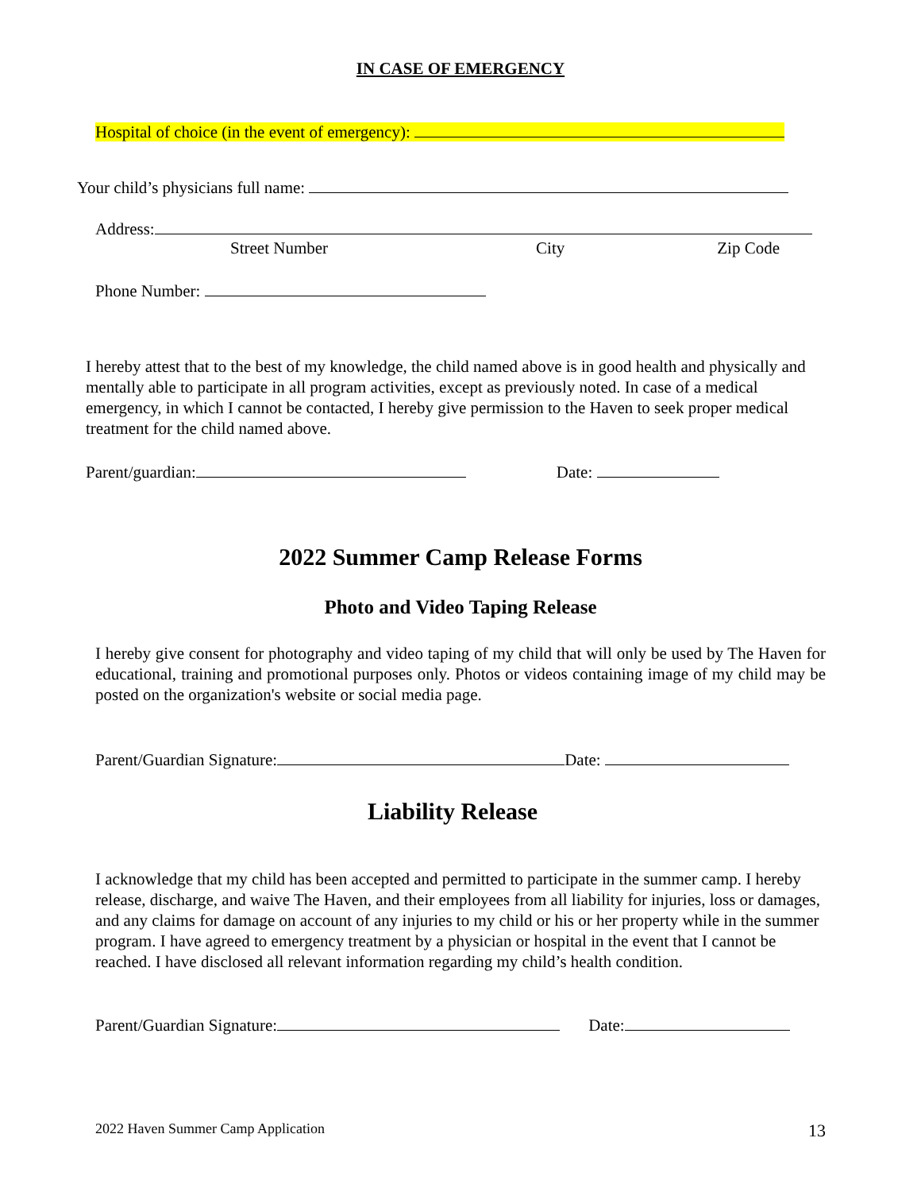IN CASE OF EMERGENCY
Hospital of choice (in the event of emergency):
Your child’s physicians full name:
Address:
Street Number City Zip Code
Phone Number:
I hereby attest that to the best of my knowledge, the child named above is in good health and physically and mentally able to participate in all program activities, except as previously noted. In case of a medical emergency, in which I cannot be contacted, I hereby give permission to the Haven to seek proper medical treatment for the child named above.
Parent/guardian: Date:
2022 Summer Camp Release Forms
Photo and Video Taping Release
I hereby give consent for photography and video taping of my child that will only be used by The Haven for educational, training and promotional purposes only. Photos or videos containing image of my child may be posted on the organization's website or social media page.
Parent/Guardian Signature: Date:
Liability Release
I acknowledge that my child has been accepted and permitted to participate in the summer camp. I hereby release, discharge, and waive The Haven, and their employees from all liability for injuries, loss or damages, and any claims for damage on account of any injuries to my child or his or her property while in the summer program. I have agreed to emergency treatment by a physician or hospital in the event that I cannot be reached. I have disclosed all relevant information regarding my child’s health condition.
Parent/Guardian Signature: Date:
2022 Haven Summer Camp Application 13